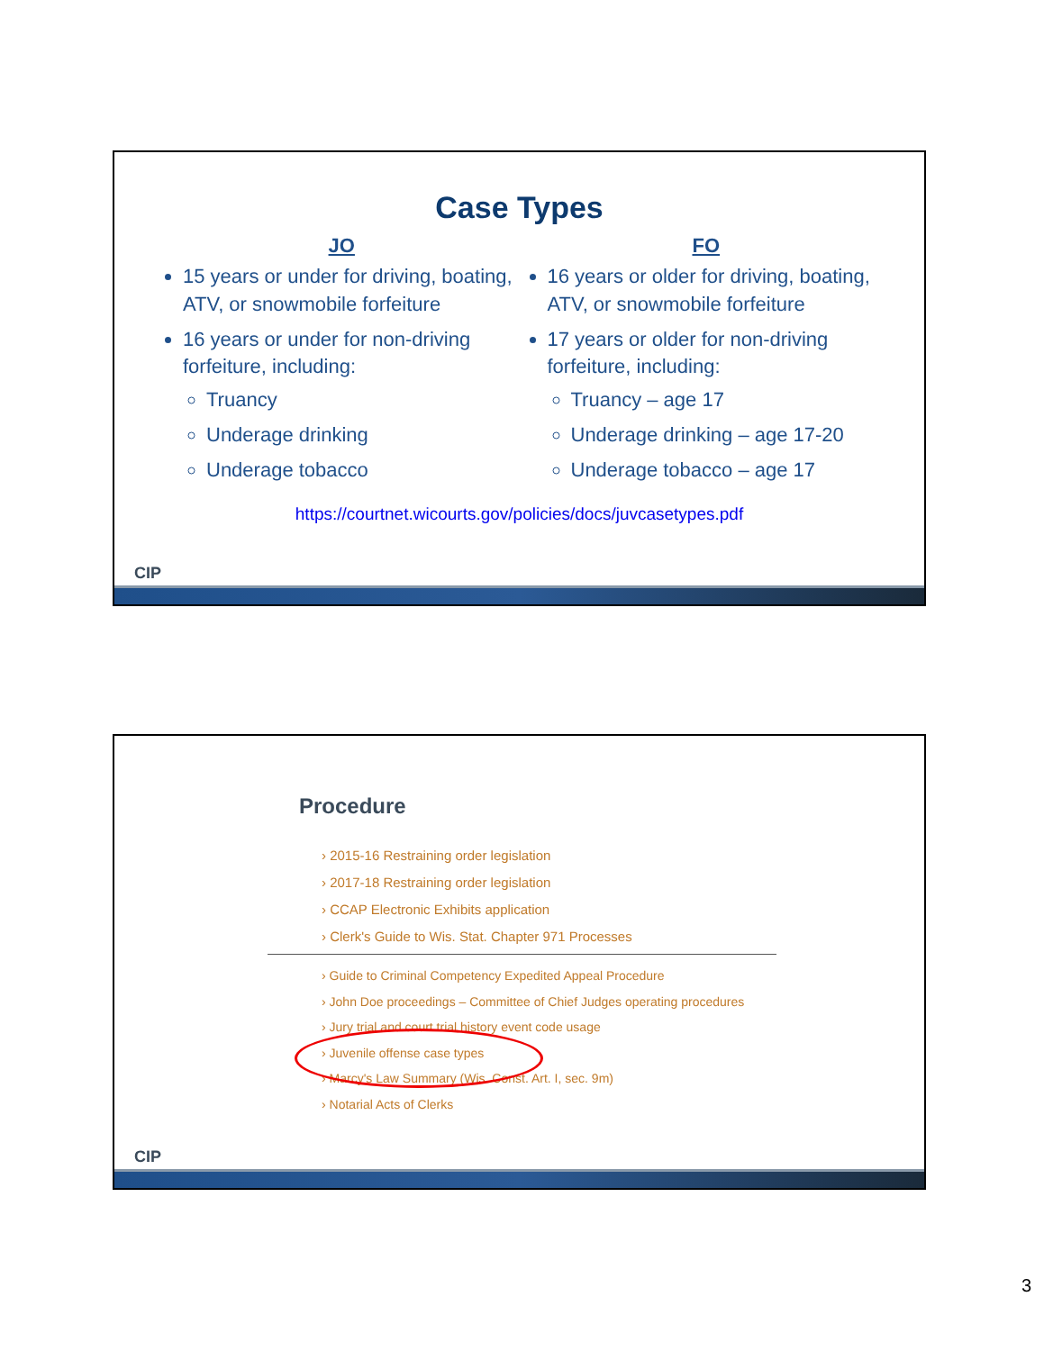Case Types
JO
15 years or under for driving, boating, ATV, or snowmobile forfeiture
16 years or under for non-driving forfeiture, including:
Truancy
Underage drinking
Underage tobacco
FO
16 years or older for driving, boating, ATV, or snowmobile forfeiture
17 years or older for non-driving forfeiture, including:
Truancy – age 17
Underage drinking – age 17-20
Underage tobacco – age 17
https://courtnet.wicourts.gov/policies/docs/juvcasetypes.pdf
CIP
Procedure
› 2015-16 Restraining order legislation
› 2017-18 Restraining order legislation
› CCAP Electronic Exhibits application
› Clerk's Guide to Wis. Stat. Chapter 971 Processes
› Guide to Criminal Competency Expedited Appeal Procedure
› John Doe proceedings – Committee of Chief Judges operating procedures
› Jury trial and court trial history event code usage
› Juvenile offense case types
› Marcy's Law Summary (Wis. Const. Art. I, sec. 9m)
› Notarial Acts of Clerks
CIP
3